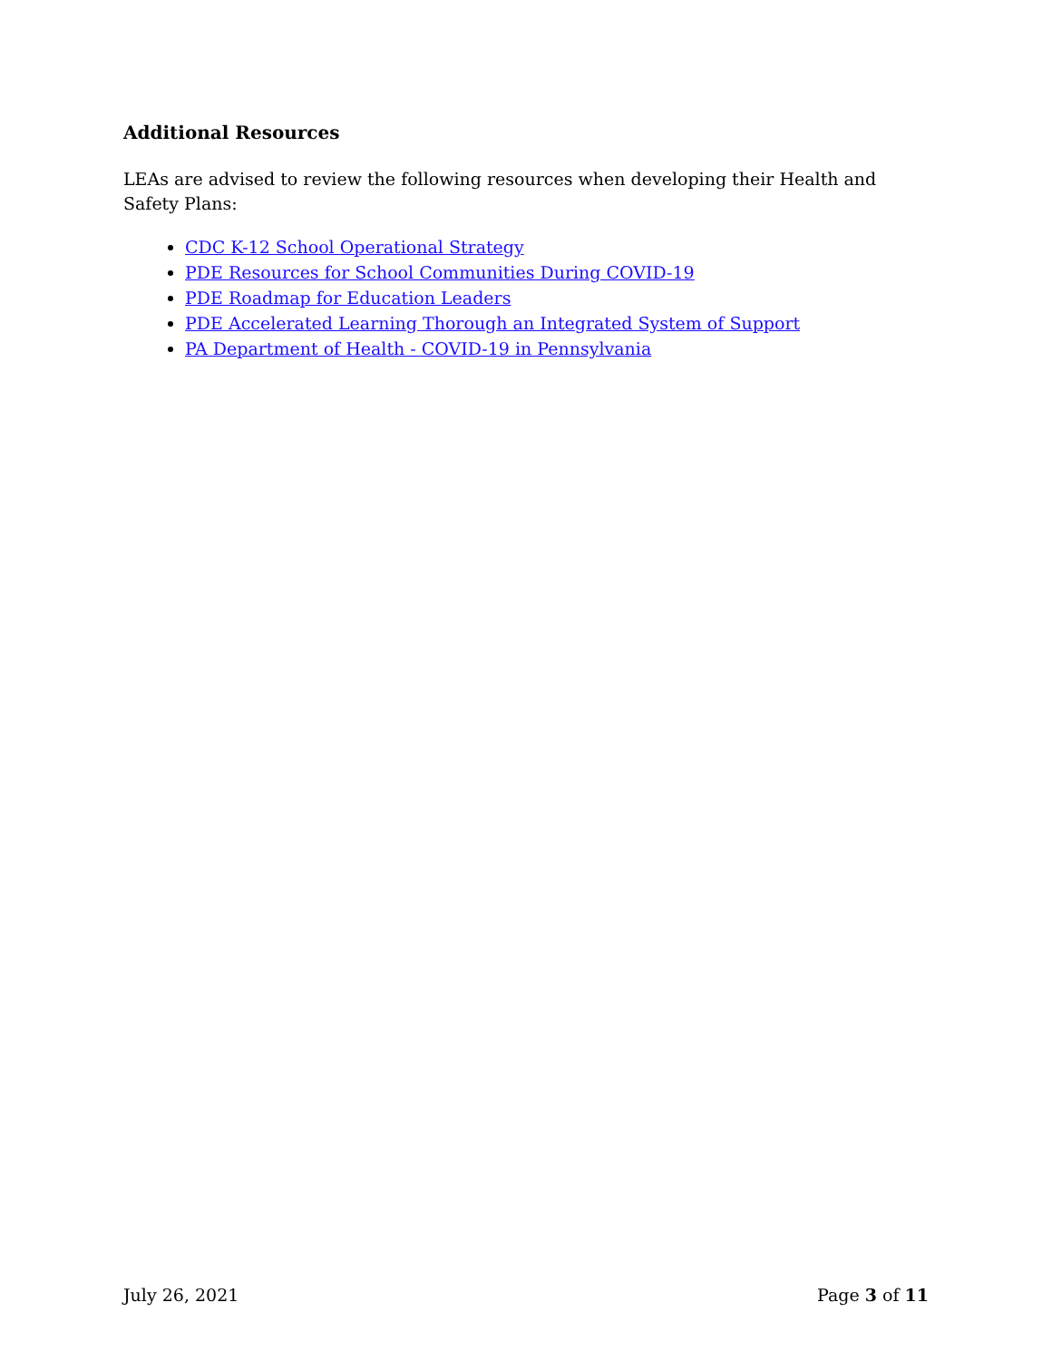Additional Resources
LEAs are advised to review the following resources when developing their Health and Safety Plans:
CDC K-12 School Operational Strategy
PDE Resources for School Communities During COVID-19
PDE Roadmap for Education Leaders
PDE Accelerated Learning Thorough an Integrated System of Support
PA Department of Health - COVID-19 in Pennsylvania
July 26, 2021 Page 3 of 11